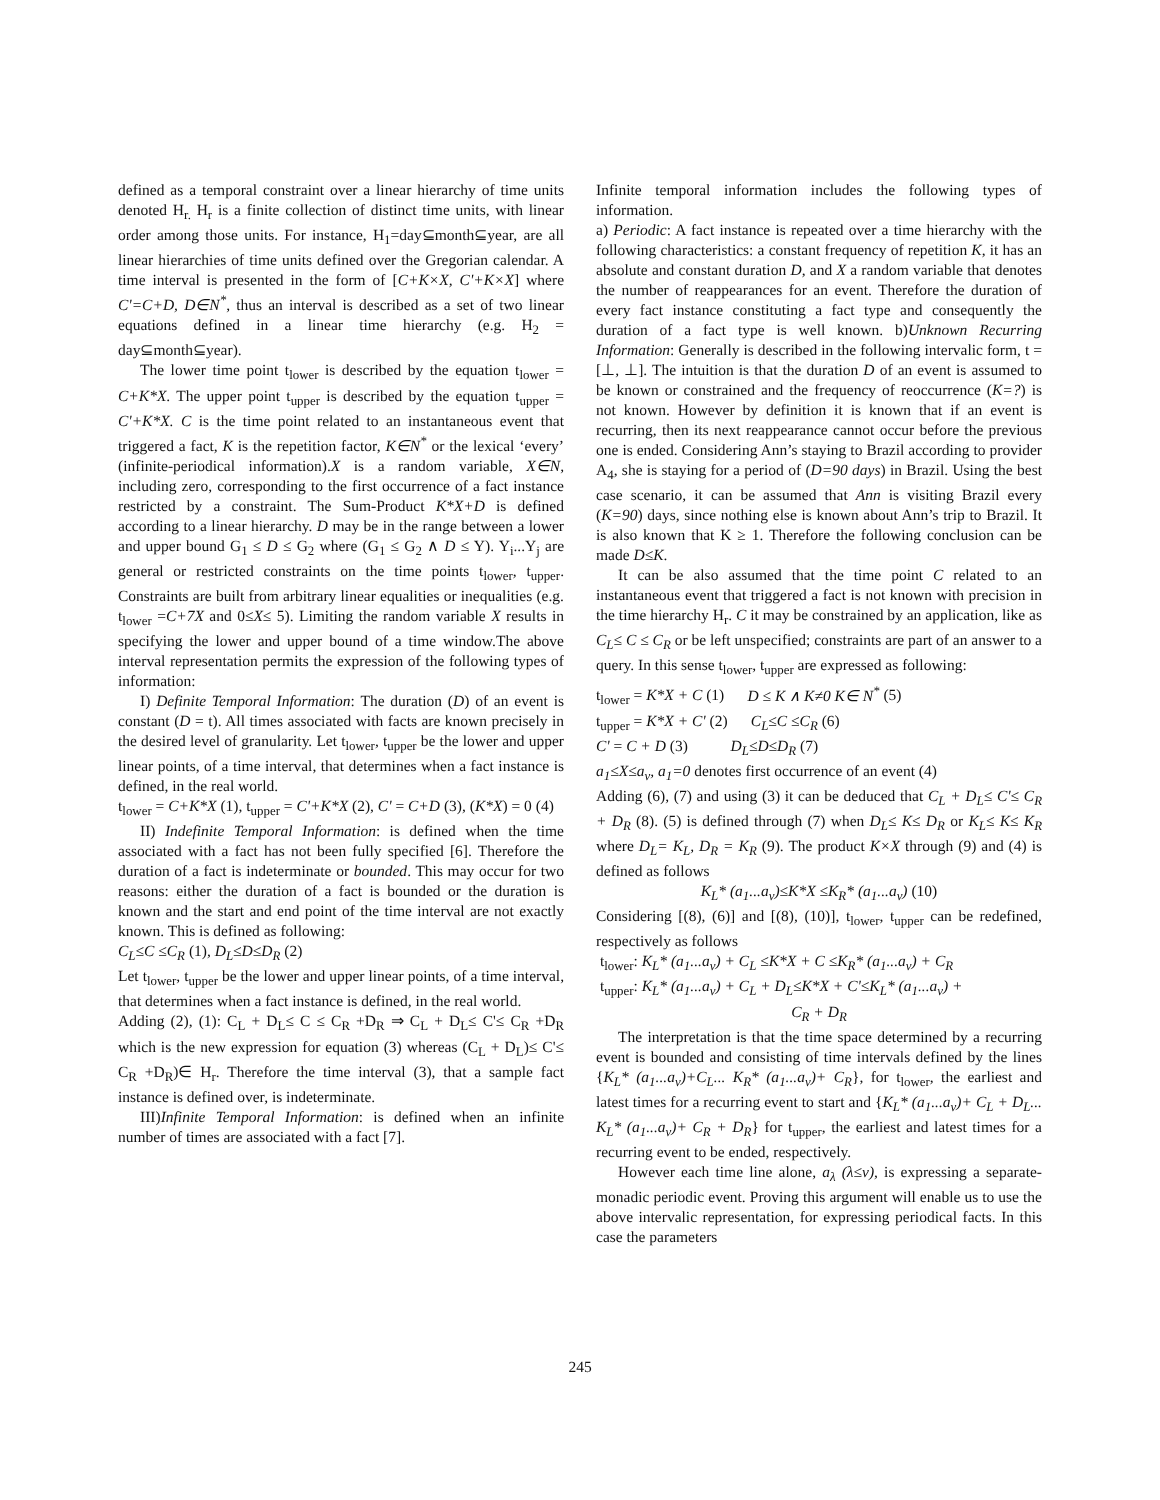defined as a temporal constraint over a linear hierarchy of time units denoted H<sub>r.</sub> H<sub>r</sub> is a finite collection of distinct time units, with linear order among those units. For instance, H<sub>1</sub>=day⊆month⊆year, are all linear hierarchies of time units defined over the Gregorian calendar. A time interval is presented in the form of [C+K×X, C'+K×X] where C'=C+D, D∈N<sup>*</sup>, thus an interval is described as a set of two linear equations defined in a linear time hierarchy (e.g. H<sub>2</sub> = day⊆month⊆year).
The lower time point t<sub>lower</sub> is described by the equation t<sub>lower</sub> = C+K*X. The upper point t<sub>upper</sub> is described by the equation t<sub>upper</sub> = C'+K*X. C is the time point related to an instantaneous event that triggered a fact, K is the repetition factor, K∈N<sup>*</sup> or the lexical ‘every’ (infinite-periodical information).X is a random variable, X∈N, including zero, corresponding to the first occurrence of a fact instance restricted by a constraint. The Sum-Product K*X+D is defined according to a linear hierarchy. D may be in the range between a lower and upper bound G<sub>1</sub> ≤ D ≤ G<sub>2</sub> where (G<sub>1</sub> ≤ G<sub>2</sub> ∧ D ≤ Y). Y<sub>i</sub>...Y<sub>j</sub> are general or restricted constraints on the time points t<sub>lower</sub>, t<sub>upper</sub>. Constraints are built from arbitrary linear equalities or inequalities (e.g. t<sub>lower</sub> =C+7X and 0≤X≤ 5). Limiting the random variable X results in specifying the lower and upper bound of a time window.The above interval representation permits the expression of the following types of information:
I) Definite Temporal Information: The duration (D) of an event is constant (D = t). All times associated with facts are known precisely in the desired level of granularity. Let t<sub>lower</sub>, t<sub>upper</sub> be the lower and upper linear points, of a time interval, that determines when a fact instance is defined, in the real world.
t<sub>lower</sub> = C+K*X (1), t<sub>upper</sub> = C'+K*X (2), C' = C+D (3), (K*X) = 0 (4)
II) Indefinite Temporal Information: is defined when the time associated with a fact has not been fully specified [6]. Therefore the duration of a fact is indeterminate or bounded. This may occur for two reasons: either the duration of a fact is bounded or the duration is known and the start and end point of the time interval are not exactly known. This is defined as following:
C<sub>L</sub>≤C ≤C<sub>R</sub> (1), D<sub>L</sub>≤D≤D<sub>R</sub> (2)
Let t<sub>lower</sub>, t<sub>upper</sub> be the lower and upper linear points, of a time interval, that determines when a fact instance is defined, in the real world.
Adding (2), (1): C<sub>L</sub> + D<sub>L</sub>≤ C ≤ C<sub>R</sub> +D<sub>R</sub> ⇒ C<sub>L</sub> + D<sub>L</sub>≤ C'≤ C<sub>R</sub> +D<sub>R</sub> which is the new expression for equation (3) whereas (C<sub>L</sub> + D<sub>L</sub>)≤ C'≤ C<sub>R</sub> +D<sub>R</sub>)∈ H<sub>r</sub>. Therefore the time interval (3), that a sample fact instance is defined over, is indeterminate.
III)Infinite Temporal Information: is defined when an infinite number of times are associated with a fact [7].
Infinite temporal information includes the following types of information.
a) Periodic: A fact instance is repeated over a time hierarchy with the following characteristics: a constant frequency of repetition K, it has an absolute and constant duration D, and X a random variable that denotes the number of reappearances for an event. Therefore the duration of every fact instance constituting a fact type and consequently the duration of a fact type is well known. b)Unknown Recurring Information: Generally is described in the following intervalic form, t = [⊥, ⊥]. The intuition is that the duration D of an event is assumed to be known or constrained and the frequency of reoccurrence (K=?) is not known. However by definition it is known that if an event is recurring, then its next reappearance cannot occur before the previous one is ended. Considering Ann’s staying to Brazil according to provider A<sub>4</sub>, she is staying for a period of (D=90 days) in Brazil. Using the best case scenario, it can be assumed that Ann is visiting Brazil every (K=90) days, since nothing else is known about Ann’s trip to Brazil. It is also known that K ≥ 1. Therefore the following conclusion can be made D≤K.
It can be also assumed that the time point C related to an instantaneous event that triggered a fact is not known with precision in the time hierarchy H<sub>r</sub>. C it may be constrained by an application, like as C<sub>L</sub>≤ C ≤ C<sub>R</sub> or be left unspecified; constraints are part of an answer to a query. In this sense t<sub>lower</sub>, t<sub>upper</sub> are expressed as following:
t<sub>lower</sub> = K*X + C (1) D ≤ K ∧ K≠0 K∈ N<sup>*</sup> (5)
t<sub>upper</sub> = K*X + C' (2) C<sub>L</sub>≤C ≤C<sub>R</sub> (6)
C' = C + D (3) D<sub>L</sub>≤D≤D<sub>R</sub> (7)
a<sub>1</sub>≤X≤a<sub>v</sub>, a<sub>1</sub>=0 denotes first occurrence of an event (4)
Adding (6), (7) and using (3) it can be deduced that C<sub>L</sub> + D<sub>L</sub>≤ C'≤ C<sub>R</sub> + D<sub>R</sub> (8). (5) is defined through (7) when D<sub>L</sub>≤ K≤ D<sub>R</sub> or K<sub>L</sub>≤ K≤ K<sub>R</sub> where D<sub>L</sub>= K<sub>L</sub>, D<sub>R</sub> = K<sub>R</sub> (9). The product K×X through (9) and (4) is defined as follows
K<sub>L</sub>* (a<sub>1</sub>...a<sub>v</sub>)≤K*X ≤K<sub>R</sub>* (a<sub>1</sub>...a<sub>v</sub>) (10)
Considering [(8), (6)] and [(8), (10)], t<sub>lower</sub>, t<sub>upper</sub> can be redefined, respectively as follows
t<sub>lower</sub>: K<sub>L</sub>* (a<sub>1</sub>...a<sub>v</sub>) + C<sub>L</sub> ≤K*X + C ≤K<sub>R</sub>* (a<sub>1</sub>...a<sub>v</sub>) + C<sub>R</sub>
t<sub>upper</sub>: K<sub>L</sub>* (a<sub>1</sub>...a<sub>v</sub>) + C<sub>L</sub> + D<sub>L</sub>≤K*X + C'≤K<sub>L</sub>* (a<sub>1</sub>...a<sub>v</sub>) +
C<sub>R</sub> + D<sub>R</sub>
The interpretation is that the time space determined by a recurring event is bounded and consisting of time intervals defined by the lines {K<sub>L</sub>* (a<sub>1</sub>...a<sub>v</sub>)+C<sub>L</sub>... K<sub>R</sub>* (a<sub>1</sub>...a<sub>v</sub>)+ C<sub>R</sub>}, for t<sub>lower</sub>, the earliest and latest times for a recurring event to start and {K<sub>L</sub>* (a<sub>1</sub>...a<sub>v</sub>)+ C<sub>L</sub> + D<sub>L</sub>... K<sub>L</sub>* (a<sub>1</sub>...a<sub>v</sub>)+ C<sub>R</sub> + D<sub>R</sub>} for t<sub>upper</sub>, the earliest and latest times for a recurring event to be ended, respectively.
However each time line alone, a<sub>λ</sub> (λ≤v), is expressing a separate-monadic periodic event. Proving this argument will enable us to use the above intervalic representation, for expressing periodical facts. In this case the parameters
245